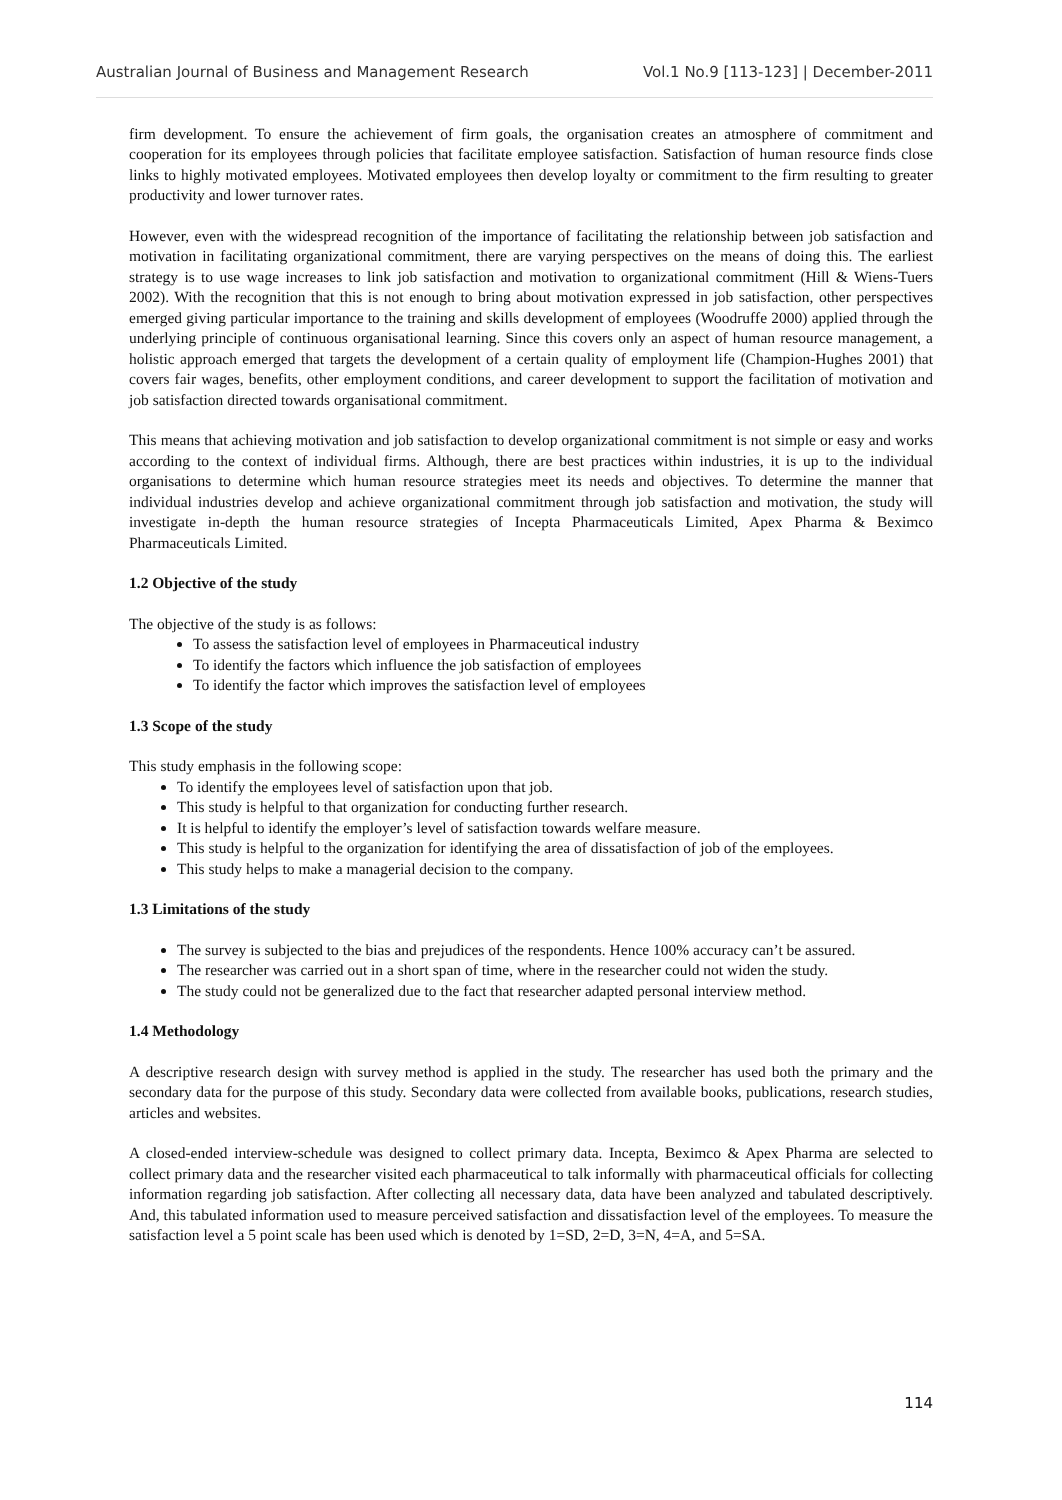Australian Journal of Business and Management Research Vol.1 No.9 [113-123] | December-2011
firm development. To ensure the achievement of firm goals, the organisation creates an atmosphere of commitment and cooperation for its employees through policies that facilitate employee satisfaction. Satisfaction of human resource finds close links to highly motivated employees. Motivated employees then develop loyalty or commitment to the firm resulting to greater productivity and lower turnover rates.
However, even with the widespread recognition of the importance of facilitating the relationship between job satisfaction and motivation in facilitating organizational commitment, there are varying perspectives on the means of doing this. The earliest strategy is to use wage increases to link job satisfaction and motivation to organizational commitment (Hill & Wiens-Tuers 2002). With the recognition that this is not enough to bring about motivation expressed in job satisfaction, other perspectives emerged giving particular importance to the training and skills development of employees (Woodruffe 2000) applied through the underlying principle of continuous organisational learning. Since this covers only an aspect of human resource management, a holistic approach emerged that targets the development of a certain quality of employment life (Champion-Hughes 2001) that covers fair wages, benefits, other employment conditions, and career development to support the facilitation of motivation and job satisfaction directed towards organisational commitment.
This means that achieving motivation and job satisfaction to develop organizational commitment is not simple or easy and works according to the context of individual firms. Although, there are best practices within industries, it is up to the individual organisations to determine which human resource strategies meet its needs and objectives. To determine the manner that individual industries develop and achieve organizational commitment through job satisfaction and motivation, the study will investigate in-depth the human resource strategies of Incepta Pharmaceuticals Limited, Apex Pharma & Beximco Pharmaceuticals Limited.
1.2 Objective of the study
The objective of the study is as follows:
To assess the satisfaction level of employees in Pharmaceutical industry
To identify the factors which influence the job satisfaction of employees
To identify the factor which improves the satisfaction level of employees
1.3 Scope of the study
This study emphasis in the following scope:
To identify the employees level of satisfaction upon that job.
This study is helpful to that organization for conducting further research.
It is helpful to identify the employer’s level of satisfaction towards welfare measure.
This study is helpful to the organization for identifying the area of dissatisfaction of job of the employees.
This study helps to make a managerial decision to the company.
1.3 Limitations of the study
The survey is subjected to the bias and prejudices of the respondents. Hence 100% accuracy can’t be assured.
The researcher was carried out in a short span of time, where in the researcher could not widen the study.
The study could not be generalized due to the fact that researcher adapted personal interview method.
1.4 Methodology
A descriptive research design with survey method is applied in the study. The researcher has used both the primary and the secondary data for the purpose of this study. Secondary data were collected from available books, publications, research studies, articles and websites.
A closed-ended interview-schedule was designed to collect primary data. Incepta, Beximco & Apex Pharma are selected to collect primary data and the researcher visited each pharmaceutical to talk informally with pharmaceutical officials for collecting information regarding job satisfaction. After collecting all necessary data, data have been analyzed and tabulated descriptively. And, this tabulated information used to measure perceived satisfaction and dissatisfaction level of the employees. To measure the satisfaction level a 5 point scale has been used which is denoted by 1=SD, 2=D, 3=N, 4=A, and 5=SA.
114